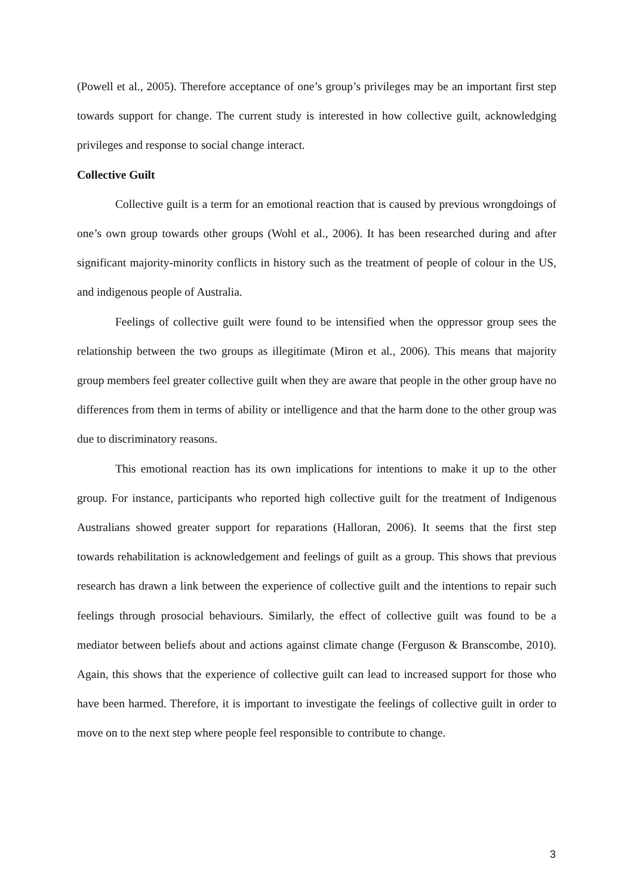(Powell et al., 2005). Therefore acceptance of one’s group’s privileges may be an important first step towards support for change. The current study is interested in how collective guilt, acknowledging privileges and response to social change interact.
Collective Guilt
Collective guilt is a term for an emotional reaction that is caused by previous wrongdoings of one’s own group towards other groups (Wohl et al., 2006). It has been researched during and after significant majority-minority conflicts in history such as the treatment of people of colour in the US, and indigenous people of Australia.
Feelings of collective guilt were found to be intensified when the oppressor group sees the relationship between the two groups as illegitimate (Miron et al., 2006). This means that majority group members feel greater collective guilt when they are aware that people in the other group have no differences from them in terms of ability or intelligence and that the harm done to the other group was due to discriminatory reasons.
This emotional reaction has its own implications for intentions to make it up to the other group. For instance, participants who reported high collective guilt for the treatment of Indigenous Australians showed greater support for reparations (Halloran, 2006). It seems that the first step towards rehabilitation is acknowledgement and feelings of guilt as a group. This shows that previous research has drawn a link between the experience of collective guilt and the intentions to repair such feelings through prosocial behaviours. Similarly, the effect of collective guilt was found to be a mediator between beliefs about and actions against climate change (Ferguson & Branscombe, 2010). Again, this shows that the experience of collective guilt can lead to increased support for those who have been harmed. Therefore, it is important to investigate the feelings of collective guilt in order to move on to the next step where people feel responsible to contribute to change.
3